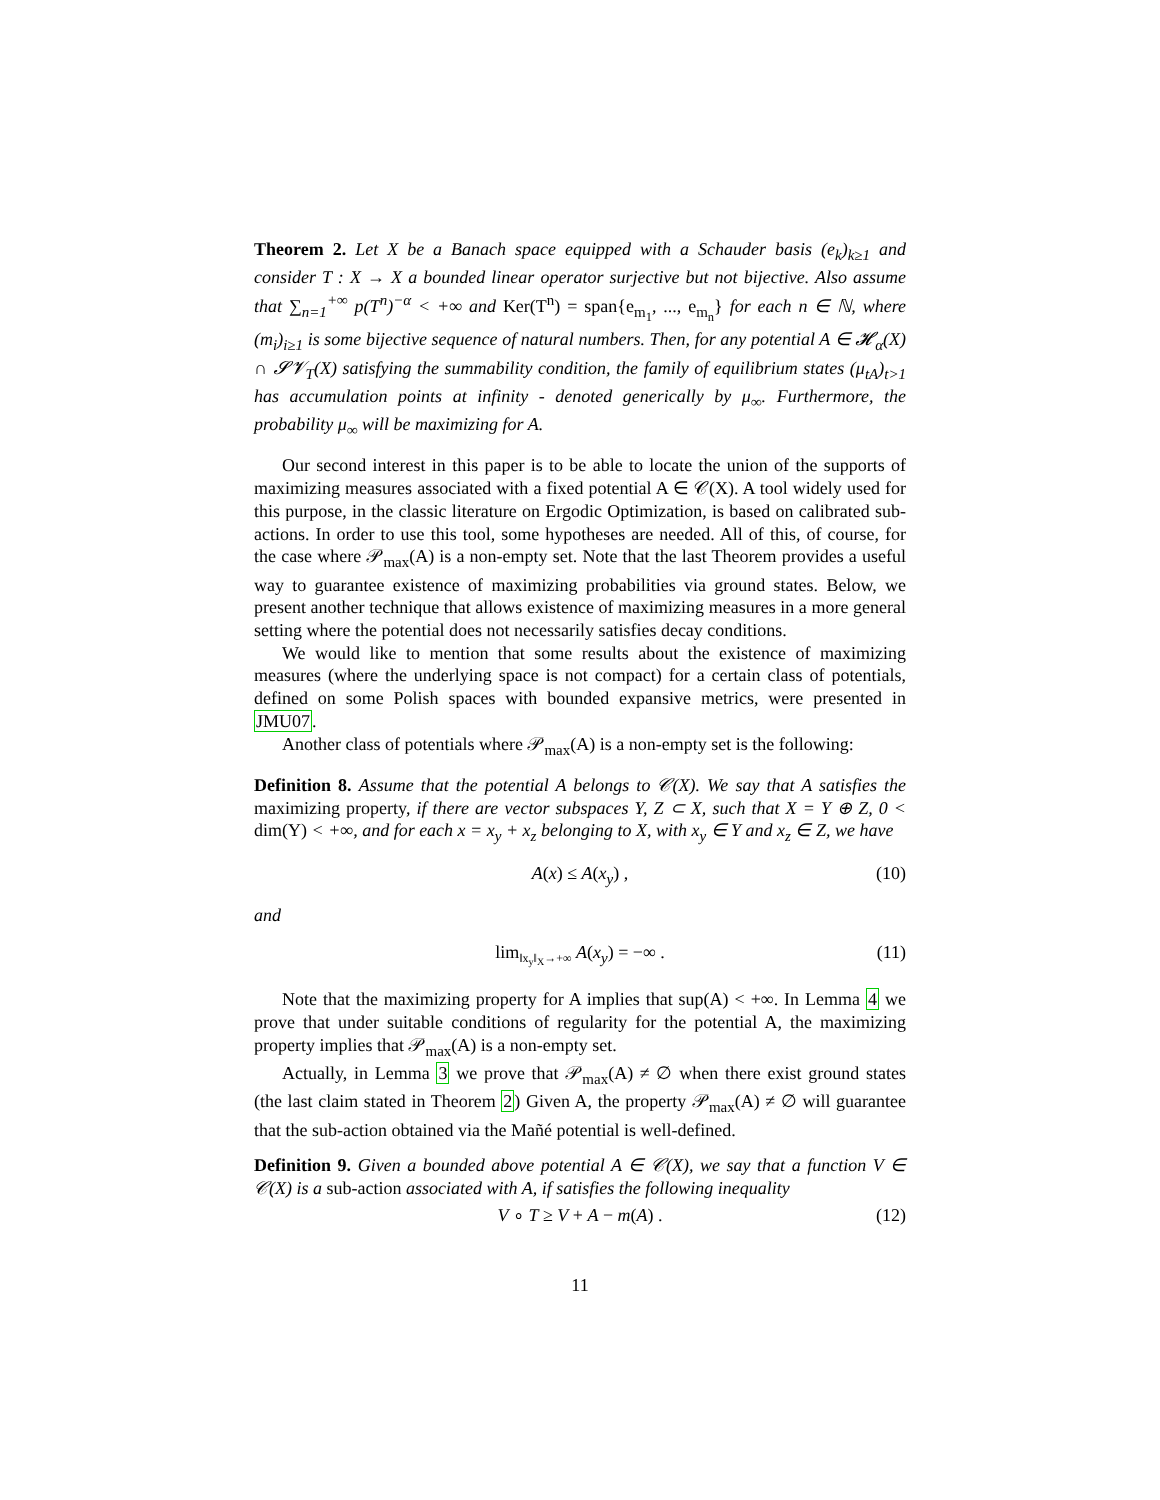Theorem 2. Let X be a Banach space equipped with a Schauder basis (e<sub>k</sub>)<sub>k≥1</sub> and consider T : X → X a bounded linear operator surjective but not bijective. Also assume that ∑<sub>n=1</sub><sup>+∞</sup> p(T<sup>n</sup>)<sup>−α</sup> < +∞ and Ker(T<sup>n</sup>) = span{e<sub>m<sub>1</sub></sub>, ..., e<sub>m<sub>n</sub></sub>} for each n ∈ ℕ, where (m<sub>i</sub>)<sub>i≥1</sub> is some bijective sequence of natural numbers. Then, for any potential A ∈ 𝓗<sub>α</sub>(X) ∩ 𝓢𝓥<sub>T</sub>(X) satisfying the summability condition, the family of equilibrium states (μ<sub>tA</sub>)<sub>t>1</sub> has accumulation points at infinity - denoted generically by μ<sub>∞</sub>. Furthermore, the probability μ<sub>∞</sub> will be maximizing for A.
Our second interest in this paper is to be able to locate the union of the supports of maximizing measures associated with a fixed potential A ∈ 𝒞(X). A tool widely used for this purpose, in the classic literature on Ergodic Optimization, is based on calibrated sub-actions. In order to use this tool, some hypotheses are needed. All of this, of course, for the case where 𝒫<sub>max</sub>(A) is a non-empty set. Note that the last Theorem provides a useful way to guarantee existence of maximizing probabilities via ground states. Below, we present another technique that allows existence of maximizing measures in a more general setting where the potential does not necessarily satisfies decay conditions.
We would like to mention that some results about the existence of maximizing measures (where the underlying space is not compact) for a certain class of potentials, defined on some Polish spaces with bounded expansive metrics, were presented in JMU07.
Another class of potentials where 𝒫<sub>max</sub>(A) is a non-empty set is the following:
Definition 8. Assume that the potential A belongs to 𝒞(X). We say that A satisfies the maximizing property, if there are vector subspaces Y, Z ⊂ X, such that X = Y ⊕ Z, 0 < dim(Y) < +∞, and for each x = x<sub>y</sub> + x<sub>z</sub> belonging to X, with x<sub>y</sub> ∈ Y and x<sub>z</sub> ∈ Z, we have
A(x) ≤ A(x<sub>y</sub>) , (10)
and
lim<sub>‖x<sub>y</sub>‖<sub>X</sub>→+∞</sub> A(x<sub>y</sub>) = −∞ . (11)
Note that the maximizing property for A implies that sup(A) < +∞. In Lemma 4 we prove that under suitable conditions of regularity for the potential A, the maximizing property implies that 𝒫<sub>max</sub>(A) is a non-empty set.
Actually, in Lemma 3 we prove that 𝒫<sub>max</sub>(A) ≠ ∅ when there exist ground states (the last claim stated in Theorem 2) Given A, the property 𝒫<sub>max</sub>(A) ≠ ∅ will guarantee that the sub-action obtained via the Mañé potential is well-defined.
Definition 9. Given a bounded above potential A ∈ 𝒞(X), we say that a function V ∈ 𝒞(X) is a sub-action associated with A, if satisfies the following inequality
V ∘ T ≥ V + A − m(A) . (12)
11